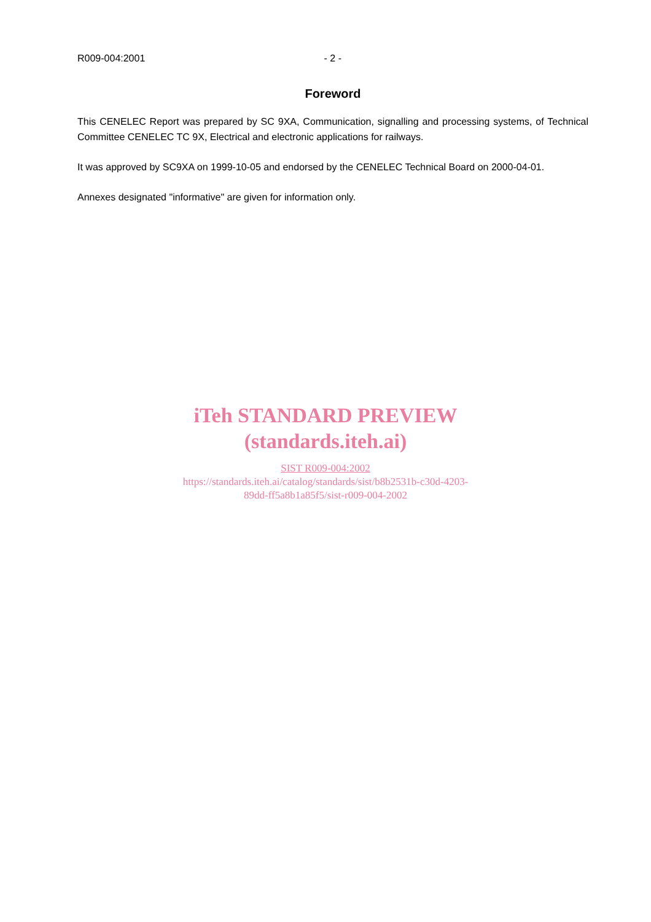R009-004:2001 - 2 -
Foreword
This CENELEC Report was prepared by SC 9XA, Communication, signalling and processing systems, of Technical Committee CENELEC TC 9X, Electrical and electronic applications for railways.
It was approved by SC9XA on 1999-10-05 and endorsed by the CENELEC Technical Board on 2000-04-01.
Annexes designated "informative" are given for information only.
iTeh STANDARD PREVIEW
(standards.iteh.ai)
SIST R009-004:2002
https://standards.iteh.ai/catalog/standards/sist/b8b2531b-c30d-4203-
89dd-ff5a8b1a85f5/sist-r009-004-2002